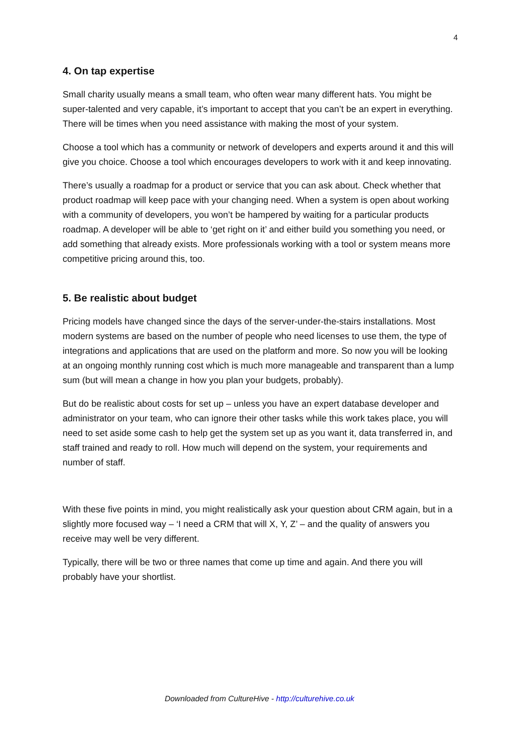4
4. On tap expertise
Small charity usually means a small team, who often wear many different hats. You might be super-talented and very capable, it’s important to accept that you can’t be an expert in everything. There will be times when you need assistance with making the most of your system.
Choose a tool which has a community or network of developers and experts around it and this will give you choice. Choose a tool which encourages developers to work with it and keep innovating.
There’s usually a roadmap for a product or service that you can ask about. Check whether that product roadmap will keep pace with your changing need. When a system is open about working with a community of developers, you won’t be hampered by waiting for a particular products roadmap. A developer will be able to ‘get right on it’ and either build you something you need, or add something that already exists. More professionals working with a tool or system means more competitive pricing around this, too.
5. Be realistic about budget
Pricing models have changed since the days of the server-under-the-stairs installations. Most modern systems are based on the number of people who need licenses to use them, the type of integrations and applications that are used on the platform and more. So now you will be looking at an ongoing monthly running cost which is much more manageable and transparent than a lump sum (but will mean a change in how you plan your budgets, probably).
But do be realistic about costs for set up – unless you have an expert database developer and administrator on your team, who can ignore their other tasks while this work takes place, you will need to set aside some cash to help get the system set up as you want it, data transferred in, and staff trained and ready to roll. How much will depend on the system, your requirements and number of staff.
With these five points in mind, you might realistically ask your question about CRM again, but in a slightly more focused way – ‘I need a CRM that will X, Y, Z’ – and the quality of answers you receive may well be very different.
Typically, there will be two or three names that come up time and again. And there you will probably have your shortlist.
Downloaded from CultureHive - http://culturehive.co.uk